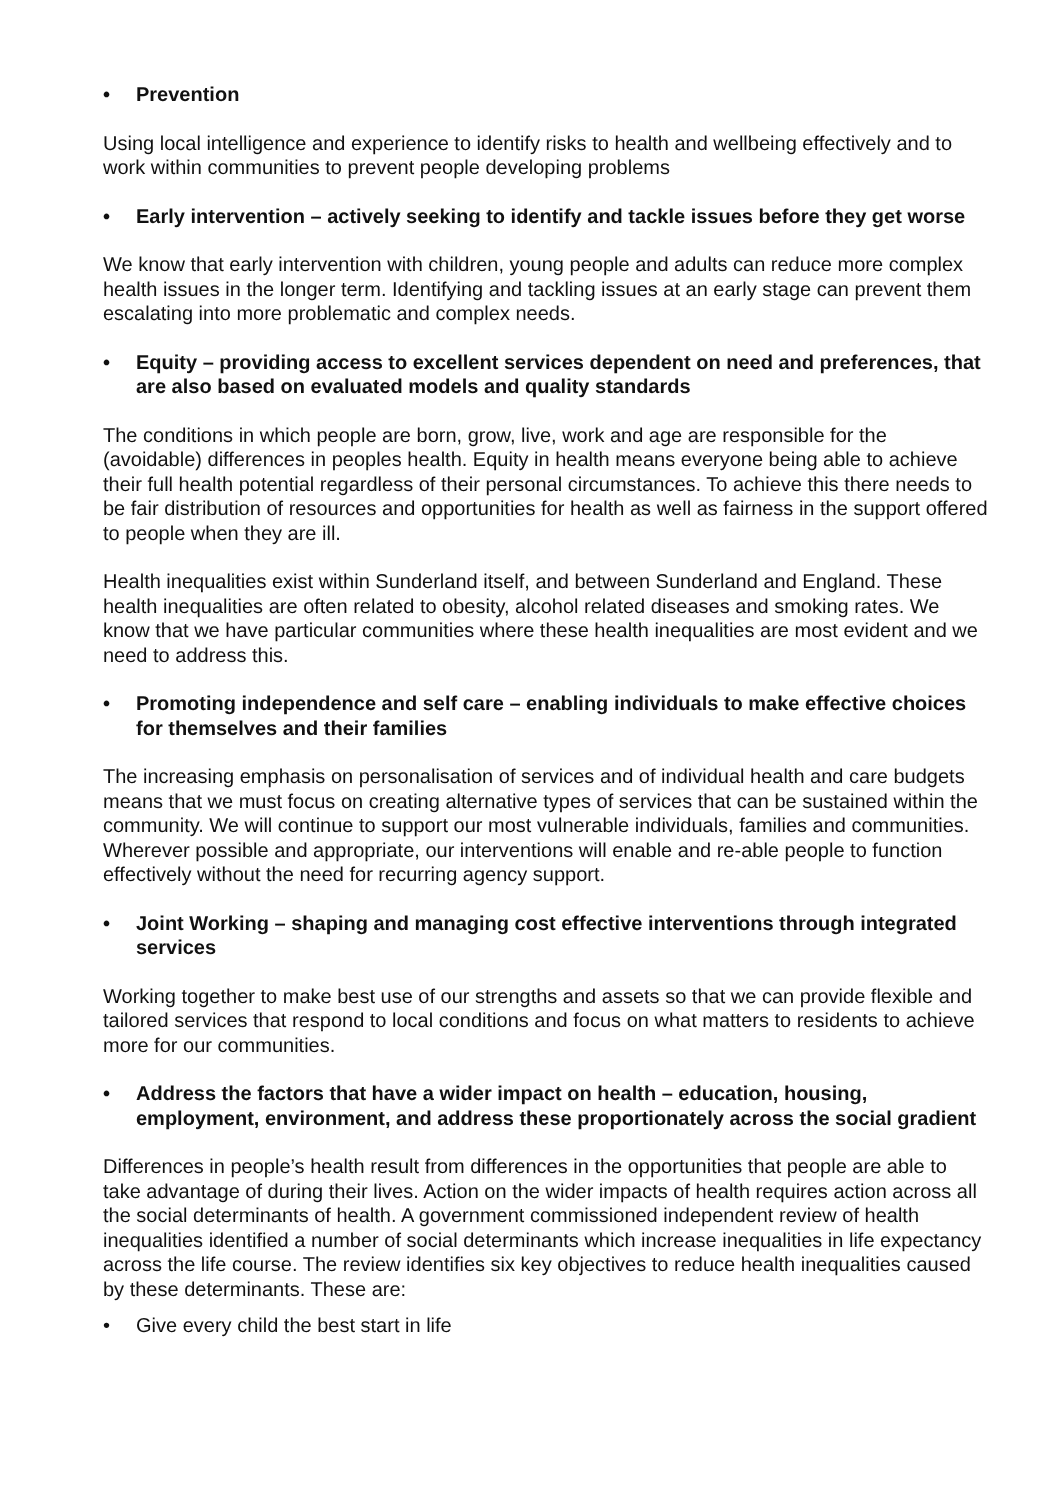• Prevention
Using local intelligence and experience to identify risks to health and wellbeing effectively and to work within communities to prevent people developing problems
• Early intervention – actively seeking to identify and tackle issues before they get worse
We know that early intervention with children, young people and adults can reduce more complex health issues in the longer term. Identifying and tackling issues at an early stage can prevent them escalating into more problematic and complex needs.
• Equity – providing access to excellent services dependent on need and preferences, that are also based on evaluated models and quality standards
The conditions in which people are born, grow, live, work and age are responsible for the (avoidable) differences in peoples health. Equity in health means everyone being able to achieve their full health potential regardless of their personal circumstances. To achieve this there needs to be fair distribution of resources and opportunities for health as well as fairness in the support offered to people when they are ill.
Health inequalities exist within Sunderland itself, and between Sunderland and England. These health inequalities are often related to obesity, alcohol related diseases and smoking rates. We know that we have particular communities where these health inequalities are most evident and we need to address this.
• Promoting independence and self care – enabling individuals to make effective choices for themselves and their families
The increasing emphasis on personalisation of services and of individual health and care budgets means that we must focus on creating alternative types of services that can be sustained within the community. We will continue to support our most vulnerable individuals, families and communities. Wherever possible and appropriate, our interventions will enable and re-able people to function effectively without the need for recurring agency support.
• Joint Working – shaping and managing cost effective interventions through integrated services
Working together to make best use of our strengths and assets so that we can provide flexible and tailored services that respond to local conditions and focus on what matters to residents to achieve more for our communities.
• Address the factors that have a wider impact on health – education, housing, employment, environment, and address these proportionately across the social gradient
Differences in people’s health result from differences in the opportunities that people are able to take advantage of during their lives. Action on the wider impacts of health requires action across all the social determinants of health. A government commissioned independent review of health inequalities identified a number of social determinants which increase inequalities in life expectancy across the life course. The review identifies six key objectives to reduce health inequalities caused by these determinants. These are:
• Give every child the best start in life